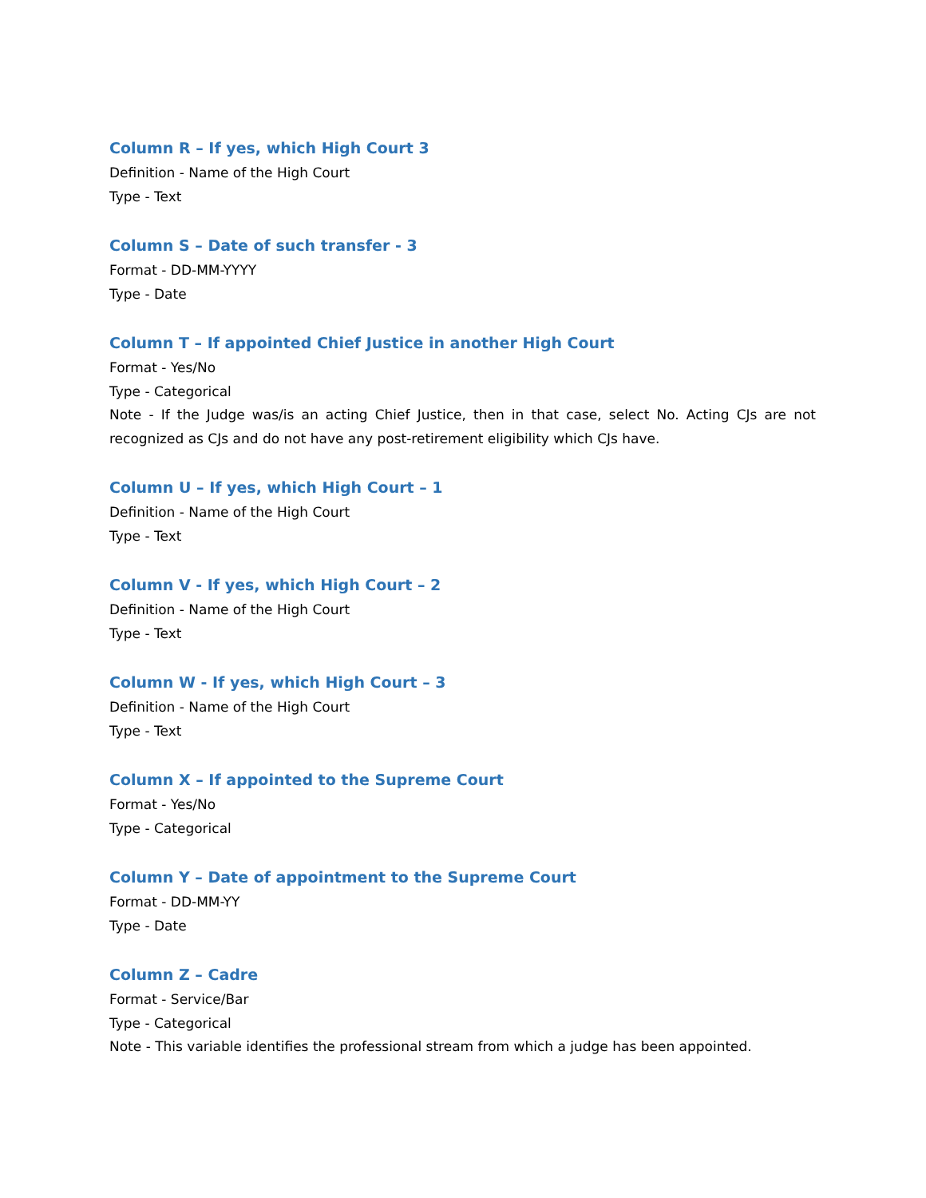Column R – If yes, which High Court 3
Definition - Name of the High Court
Type - Text
Column S – Date of such transfer - 3
Format - DD-MM-YYYY
Type - Date
Column T – If appointed Chief Justice in another High Court
Format - Yes/No
Type - Categorical
Note - If the Judge was/is an acting Chief Justice, then in that case, select No. Acting CJs are not recognized as CJs and do not have any post-retirement eligibility which CJs have.
Column U – If yes, which High Court – 1
Definition - Name of the High Court
Type - Text
Column V - If yes, which High Court – 2
Definition - Name of the High Court
Type - Text
Column W - If yes, which High Court – 3
Definition - Name of the High Court
Type - Text
Column X – If appointed to the Supreme Court
Format - Yes/No
Type - Categorical
Column Y – Date of appointment to the Supreme Court
Format - DD-MM-YY
Type - Date
Column Z – Cadre
Format - Service/Bar
Type - Categorical
Note - This variable identifies the professional stream from which a judge has been appointed.